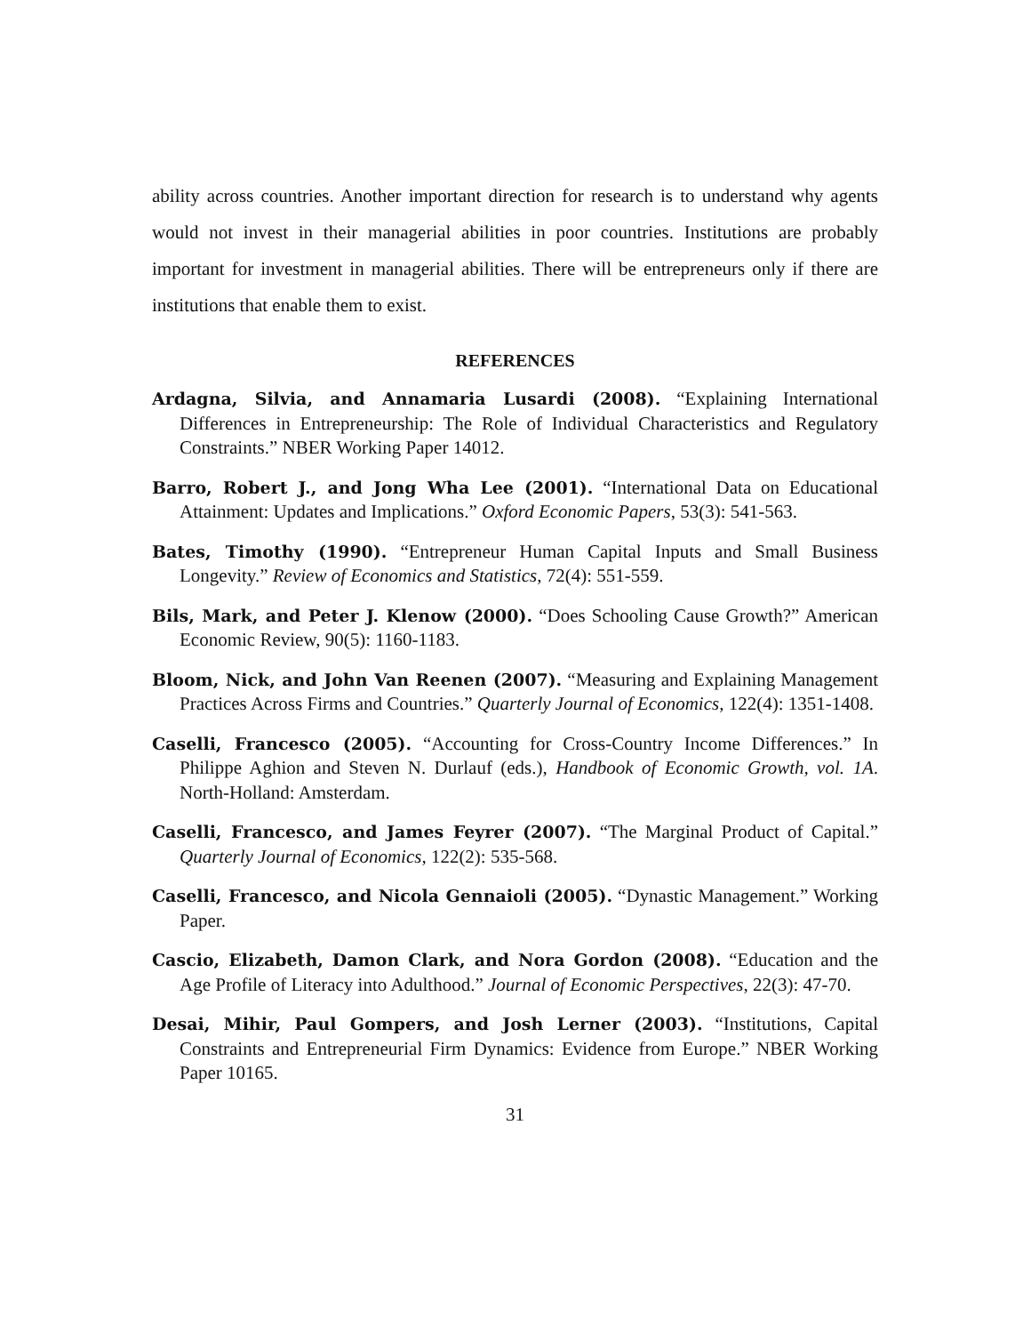ability across countries. Another important direction for research is to understand why agents would not invest in their managerial abilities in poor countries. Institutions are probably important for investment in managerial abilities. There will be entrepreneurs only if there are institutions that enable them to exist.
REFERENCES
Ardagna, Silvia, and Annamaria Lusardi (2008). “Explaining International Differences in Entrepreneurship: The Role of Individual Characteristics and Regulatory Constraints.” NBER Working Paper 14012.
Barro, Robert J., and Jong Wha Lee (2001). “International Data on Educational Attainment: Updates and Implications.” Oxford Economic Papers, 53(3): 541-563.
Bates, Timothy (1990). “Entrepreneur Human Capital Inputs and Small Business Longevity.” Review of Economics and Statistics, 72(4): 551-559.
Bils, Mark, and Peter J. Klenow (2000). “Does Schooling Cause Growth?” American Economic Review, 90(5): 1160-1183.
Bloom, Nick, and John Van Reenen (2007). “Measuring and Explaining Management Practices Across Firms and Countries.” Quarterly Journal of Economics, 122(4): 1351-1408.
Caselli, Francesco (2005). “Accounting for Cross-Country Income Differences.” In Philippe Aghion and Steven N. Durlauf (eds.), Handbook of Economic Growth, vol. 1A. North-Holland: Amsterdam.
Caselli, Francesco, and James Feyrer (2007). “The Marginal Product of Capital.” Quarterly Journal of Economics, 122(2): 535-568.
Caselli, Francesco, and Nicola Gennaioli (2005). “Dynastic Management.” Working Paper.
Cascio, Elizabeth, Damon Clark, and Nora Gordon (2008). “Education and the Age Profile of Literacy into Adulthood.” Journal of Economic Perspectives, 22(3): 47-70.
Desai, Mihir, Paul Gompers, and Josh Lerner (2003). “Institutions, Capital Constraints and Entrepreneurial Firm Dynamics: Evidence from Europe.” NBER Working Paper 10165.
31